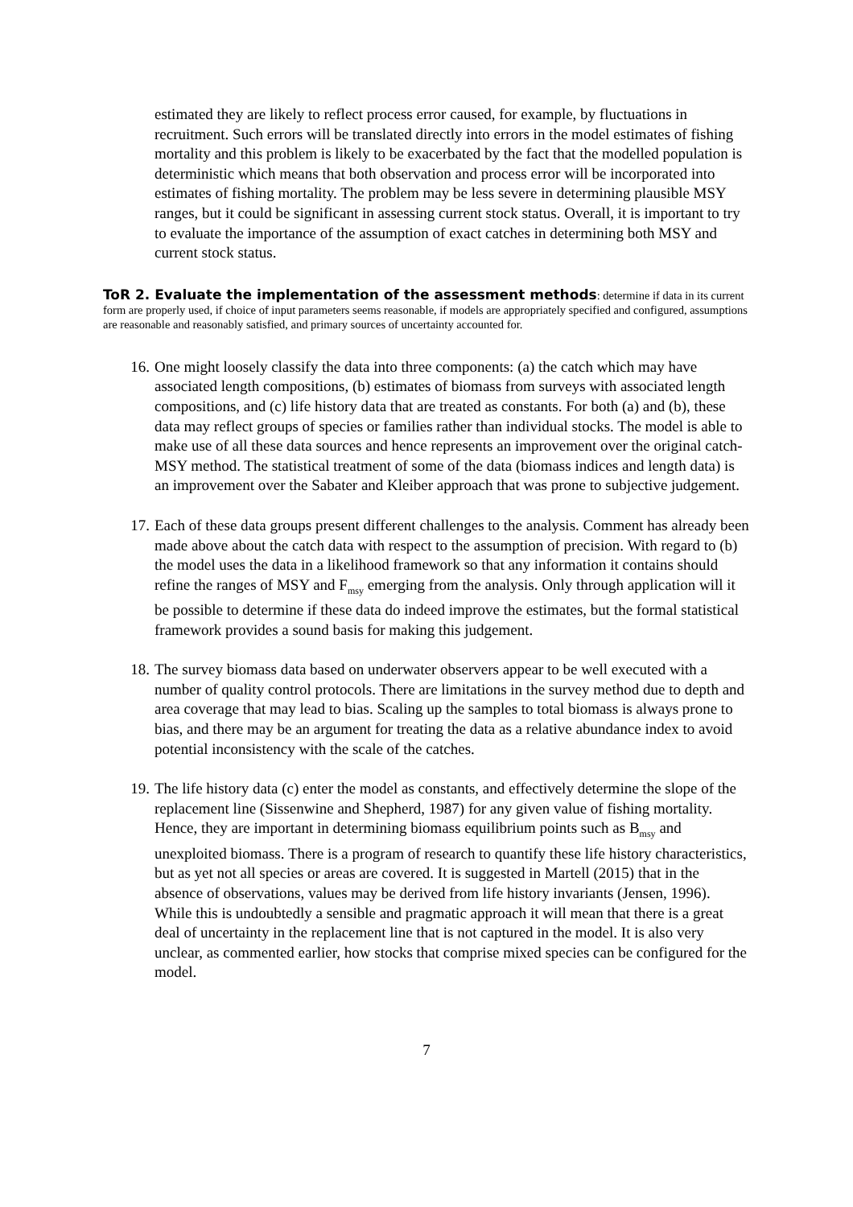estimated they are likely to reflect process error caused, for example, by fluctuations in recruitment. Such errors will be translated directly into errors in the model estimates of fishing mortality and this problem is likely to be exacerbated by the fact that the modelled population is deterministic which means that both observation and process error will be incorporated into estimates of fishing mortality. The problem may be less severe in determining plausible MSY ranges, but it could be significant in assessing current stock status. Overall, it is important to try to evaluate the importance of the assumption of exact catches in determining both MSY and current stock status.
ToR 2. Evaluate the implementation of the assessment methods: determine if data in its current form are properly used, if choice of input parameters seems reasonable, if models are appropriately specified and configured, assumptions are reasonable and reasonably satisfied, and primary sources of uncertainty accounted for.
16. One might loosely classify the data into three components: (a) the catch which may have associated length compositions, (b) estimates of biomass from surveys with associated length compositions, and (c) life history data that are treated as constants. For both (a) and (b), these data may reflect groups of species or families rather than individual stocks. The model is able to make use of all these data sources and hence represents an improvement over the original catch-MSY method. The statistical treatment of some of the data (biomass indices and length data) is an improvement over the Sabater and Kleiber approach that was prone to subjective judgement.
17. Each of these data groups present different challenges to the analysis. Comment has already been made above about the catch data with respect to the assumption of precision. With regard to (b) the model uses the data in a likelihood framework so that any information it contains should refine the ranges of MSY and F<sub>msy</sub> emerging from the analysis. Only through application will it be possible to determine if these data do indeed improve the estimates, but the formal statistical framework provides a sound basis for making this judgement.
18. The survey biomass data based on underwater observers appear to be well executed with a number of quality control protocols. There are limitations in the survey method due to depth and area coverage that may lead to bias. Scaling up the samples to total biomass is always prone to bias, and there may be an argument for treating the data as a relative abundance index to avoid potential inconsistency with the scale of the catches.
19. The life history data (c) enter the model as constants, and effectively determine the slope of the replacement line (Sissenwine and Shepherd, 1987) for any given value of fishing mortality. Hence, they are important in determining biomass equilibrium points such as B<sub>msy</sub> and unexploited biomass. There is a program of research to quantify these life history characteristics, but as yet not all species or areas are covered. It is suggested in Martell (2015) that in the absence of observations, values may be derived from life history invariants (Jensen, 1996). While this is undoubtedly a sensible and pragmatic approach it will mean that there is a great deal of uncertainty in the replacement line that is not captured in the model. It is also very unclear, as commented earlier, how stocks that comprise mixed species can be configured for the model.
7